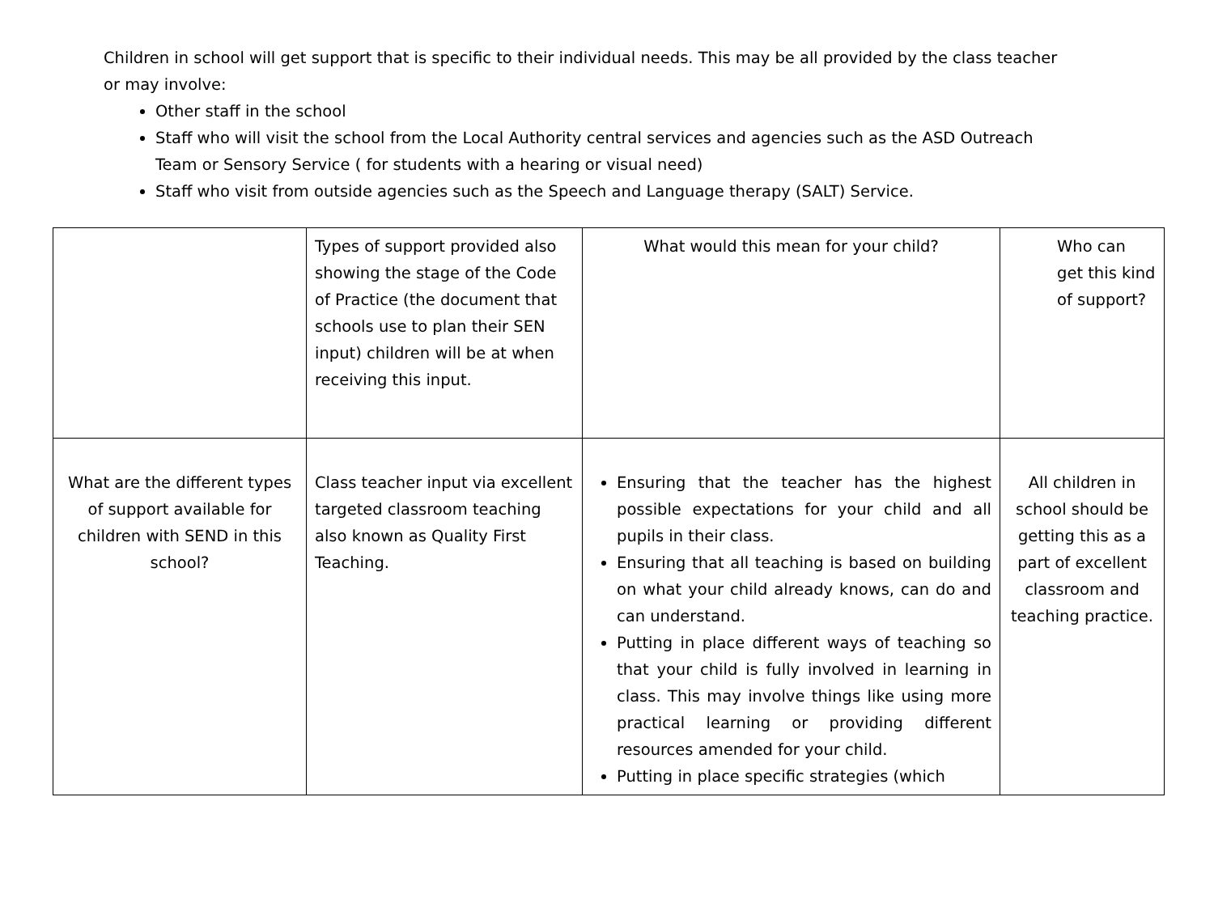Children in school will get support that is specific to their individual needs. This may be all provided by the class teacher or may involve:
Other staff in the school
Staff who will visit the school from the Local Authority central services and agencies such as the ASD Outreach Team or Sensory Service ( for students with a hearing or visual need)
Staff who visit from outside agencies such as the Speech and Language therapy (SALT) Service.
| | Types of support provided also showing the stage of the Code of Practice (the document that schools use to plan their SEN input) children will be at when receiving this input. | What would this mean for your child? | Who can get this kind of support? |
| --- | --- | --- | --- |
| What are the different types of support available for children with SEND in this school? | Class teacher input via excellent targeted classroom teaching also known as Quality First Teaching. | Ensuring that the teacher has the highest possible expectations for your child and all pupils in their class. Ensuring that all teaching is based on building on what your child already knows, can do and can understand. Putting in place different ways of teaching so that your child is fully involved in learning in class. This may involve things like using more practical learning or providing different resources amended for your child. Putting in place specific strategies (which | All children in school should be getting this as a part of excellent classroom and teaching practice. |